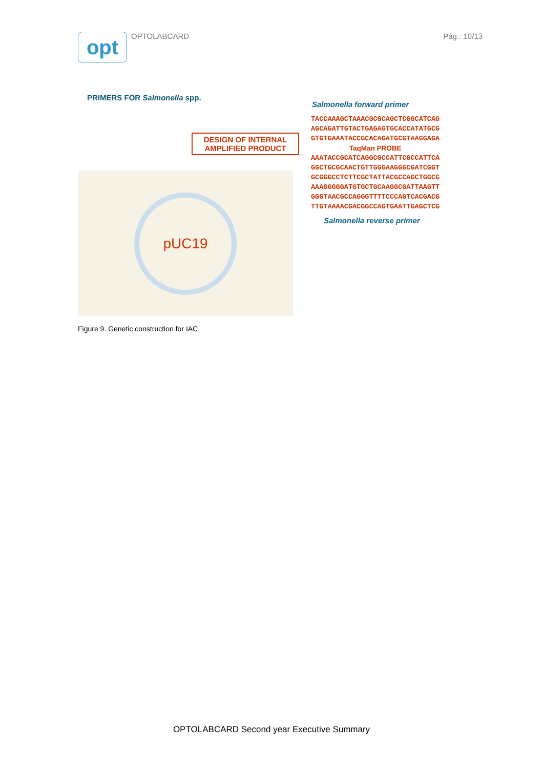opt OPTOLABCARD Pág.: 10/13
PRIMERS FOR Salmonella spp.
DESIGN OF INTERNAL AMPLIFIED PRODUCT
pUC19
Salmonella forward primer
TACCAAAGCTAAACGCGCAGCTCGGCATCAG
AGCAGATTGTACTGAGAGTGCACCATATGCG
GTGTGAAATACCGCACAGATGCGTAAGGAGA
TaqMan PROBE
AAATACCGCATCAGGCGCCATTCGCCATTCA
GGCTGCGCAACTGTTGGGAAGGGCGATCGGT
GCGGGCCTCTTCGCTATTACGCCAGCTGGCG
AAAGGGGGATGTGCTGCAAGGCGATTAAGTT
GGGTAACGCCAGGGTTTTCCCAGTCACGACG
TTGTAAAACGACGGCCAGTGAATTGAGCTCG
Salmonella reverse primer
Figure 9. Genetic construction for IAC
OPTOLABCARD Second year Executive Summary